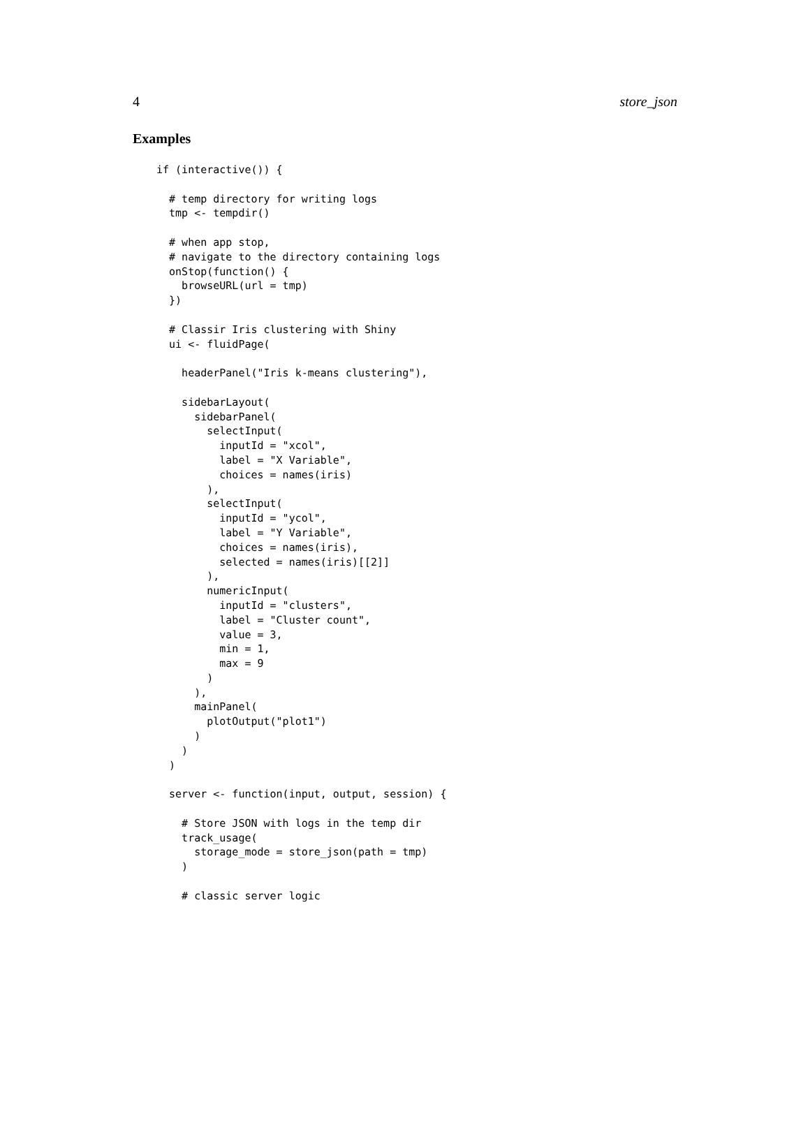4 store_json
Examples
if (interactive()) {

  # temp directory for writing logs
  tmp <- tempdir()

  # when app stop,
  # navigate to the directory containing logs
  onStop(function() {
    browseURL(url = tmp)
  })

  # Classir Iris clustering with Shiny
  ui <- fluidPage(

    headerPanel("Iris k-means clustering"),

    sidebarLayout(
      sidebarPanel(
        selectInput(
          inputId = "xcol",
          label = "X Variable",
          choices = names(iris)
        ),
        selectInput(
          inputId = "ycol",
          label = "Y Variable",
          choices = names(iris),
          selected = names(iris)[[2]]
        ),
        numericInput(
          inputId = "clusters",
          label = "Cluster count",
          value = 3,
          min = 1,
          max = 9
        )
      ),
      mainPanel(
        plotOutput("plot1")
      )
    )
  )

  server <- function(input, output, session) {

    # Store JSON with logs in the temp dir
    track_usage(
      storage_mode = store_json(path = tmp)
    )

    # classic server logic